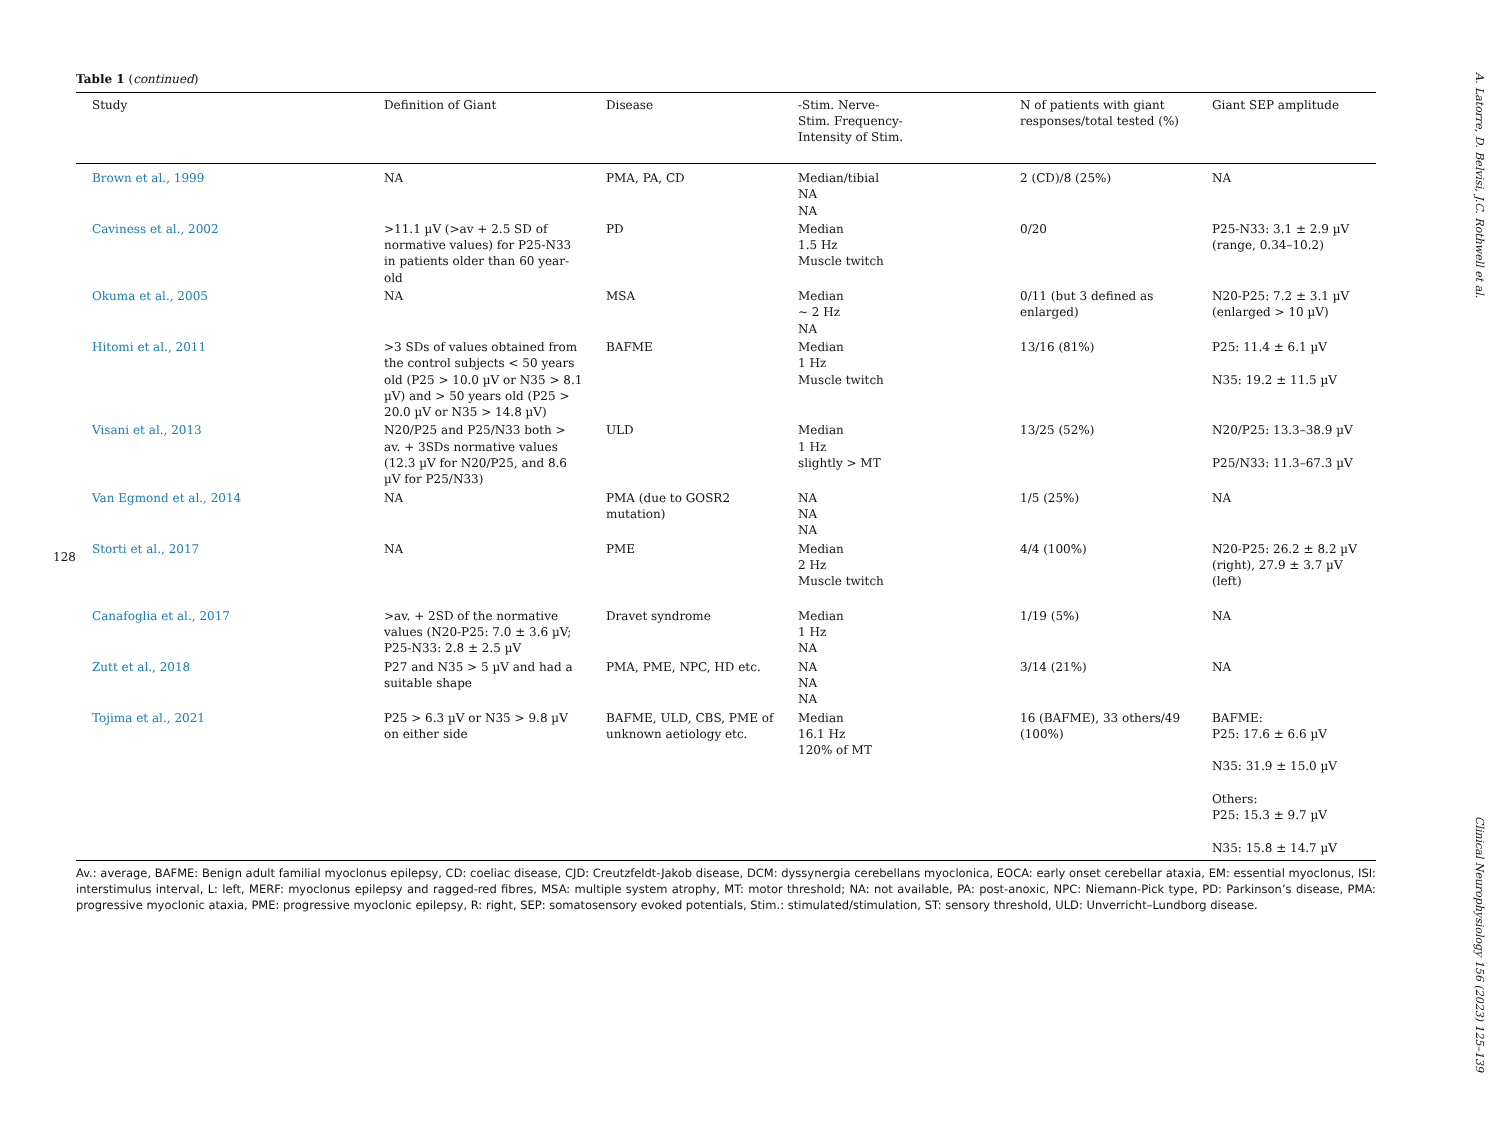128
Table 1 (continued)
| Study | Definition of Giant | Disease | -Stim. Nerve- Stim. Frequency- Intensity of Stim. | N of patients with giant responses/total tested (%) | Giant SEP amplitude |
| --- | --- | --- | --- | --- | --- |
| Brown et al., 1999 | NA | PMA, PA, CD | Median/tibial NA NA | 2 (CD)/8 (25%) | NA |
| Caviness et al., 2002 | >11.1 µV (>av + 2.5 SD of normative values) for P25-N33 in patients older than 60 year-old | PD | Median 1.5 Hz Muscle twitch | 0/20 | P25-N33: 3.1 ± 2.9 µV (range, 0.34–10.2) |
| Okuma et al., 2005 | NA | MSA | Median ~ 2 Hz NA | 0/11 (but 3 defined as enlarged) | N20-P25: 7.2 ± 3.1 µV (enlarged > 10 µV) |
| Hitomi et al., 2011 | >3 SDs of values obtained from the control subjects < 50 years old (P25 > 10.0 µV or N35 > 8.1 µV) and > 50 years old (P25 > 20.0 µV or N35 > 14.8 µV) | BAFME | Median 1 Hz Muscle twitch | 13/16 (81%) | P25: 11.4 ± 6.1 µV N35: 19.2 ± 11.5 µV |
| Visani et al., 2013 | N20/P25 and P25/N33 both > av. + 3SDs normative values (12.3 µV for N20/P25, and 8.6 µV for P25/N33) | ULD | Median 1 Hz slightly > MT | 13/25 (52%) | N20/P25: 13.3–38.9 µV P25/N33: 11.3–67.3 µV |
| Van Egmond et al., 2014 | NA | PMA (due to GOSR2 mutation) | NA NA NA | 1/5 (25%) | NA |
| Storti et al., 2017 | NA | PME | Median 2 Hz Muscle twitch | 4/4 (100%) | N20-P25: 26.2 ± 8.2 µV (right), 27.9 ± 3.7 µV (left) |
| Canafoglia et al., 2017 | >av. + 2SD of the normative values (N20-P25: 7.0 ± 3.6 µV; P25-N33: 2.8 ± 2.5 µV | Dravet syndrome | Median 1 Hz NA | 1/19 (5%) | NA |
| Zutt et al., 2018 | P27 and N35 > 5 µV and had a suitable shape | PMA, PME, NPC, HD etc. | NA NA NA | 3/14 (21%) | NA |
| Tojima et al., 2021 | P25 > 6.3 µV or N35 > 9.8 µV on either side | BAFME, ULD, CBS, PME of unknown aetiology etc. | Median 16.1 Hz 120% of MT | 16 (BAFME), 33 others/49 (100%) | BAFME: P25: 17.6 ± 6.6 µV N35: 31.9 ± 15.0 µV Others: P25: 15.3 ± 9.7 µV N35: 15.8 ± 14.7 µV |
Av.: average, BAFME: Benign adult familial myoclonus epilepsy, CD: coeliac disease, CJD: Creutzfeldt-Jakob disease, DCM: dyssynergia cerebellans myoclonica, EOCA: early onset cerebellar ataxia, EM: essential myoclonus, ISI: interstimulus interval, L: left, MERF: myoclonus epilepsy and ragged-red fibres, MSA: multiple system atrophy, MT: motor threshold; NA: not available, PA: post-anoxic, NPC: Niemann-Pick type, PD: Parkinson’s disease, PMA: progressive myoclonic ataxia, PME: progressive myoclonic epilepsy, R: right, SEP: somatosensory evoked potentials, Stim.: stimulated/stimulation, ST: sensory threshold, ULD: Unverricht–Lundborg disease.
A. Latorre, D. Belvisi, J.C. Rothwell et al. Clinical Neurophysiology 156 (2023) 125–139